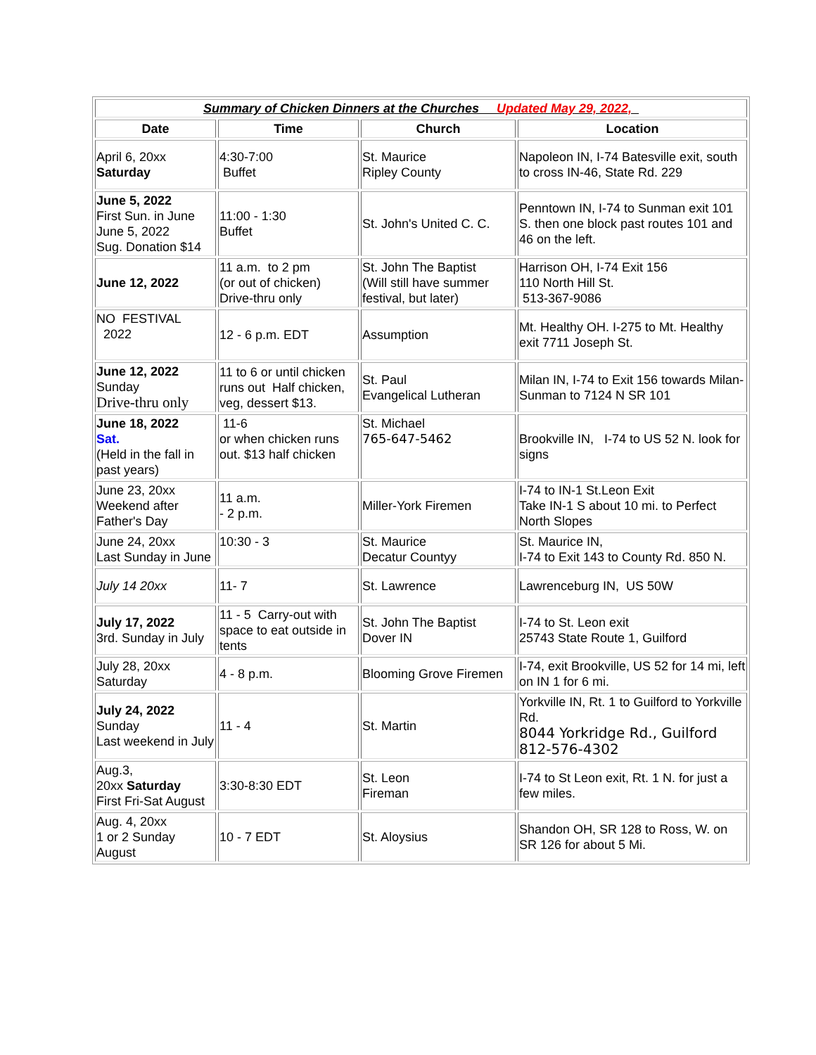| Summary of Chicken Dinners at the Churches Updated May 29, 2022, | | | |
| Date | Time | Church | Location |
| April 6, 20xx Saturday | 4:30-7:00 Buffet | St. Maurice Ripley County | Napoleon IN, I-74 Batesville exit, south to cross IN-46, State Rd. 229 |
| June 5, 2022 First Sun. in June June 5, 2022 Sug. Donation $14 | 11:00 - 1:30 Buffet | St. John's United C. C. | Penntown IN, I-74 to Sunman exit 101 S. then one block past routes 101 and 46 on the left. |
| June 12, 2022 | 11 a.m. to 2 pm (or out of chicken) Drive-thru only | St. John The Baptist (Will still have summer festival, but later) | Harrison OH, I-74 Exit 156 110 North Hill St. 513-367-9086 |
| NO FESTIVAL 2022 | 12 - 6 p.m. EDT | Assumption | Mt. Healthy OH. I-275 to Mt. Healthy exit 7711 Joseph St. |
| June 12, 2022 Sunday Drive-thru only | 11 to 6 or until chicken runs out Half chicken, veg, dessert $13. | St. Paul Evangelical Lutheran | Milan IN, I-74 to Exit 156 towards Milan-Sunman to 7124 N SR 101 |
| June 18, 2022 Sat. (Held in the fall in past years) | 11-6 or when chicken runs out. $13 half chicken | St. Michael 765-647-5462 | Brookville IN, I-74 to US 52 N. look for signs |
| June 23, 20xx Weekend after Father's Day | 11 a.m. - 2 p.m. | Miller-York Firemen | I-74 to IN-1 St.Leon Exit Take IN-1 S about 10 mi. to Perfect North Slopes |
| June 24, 20xx Last Sunday in June | 10:30 - 3 | St. Maurice Decatur Countyy | St. Maurice IN, I-74 to Exit 143 to County Rd. 850 N. |
| July 14 20xx | 11- 7 | St. Lawrence | Lawrenceburg IN, US 50W |
| July 17, 2022 3rd. Sunday in July | 11 - 5 Carry-out with space to eat outside in tents | St. John The Baptist Dover IN | I-74 to St. Leon exit 25743 State Route 1, Guilford |
| July 28, 20xx Saturday | 4 - 8 p.m. | Blooming Grove Firemen | I-74, exit Brookville, US 52 for 14 mi, left on IN 1 for 6 mi. |
| July 24, 2022 Sunday Last weekend in July | 11 - 4 | St. Martin | Yorkville IN, Rt. 1 to Guilford to Yorkville Rd. 8044 Yorkridge Rd., Guilford 812-576-4302 |
| Aug.3, 20xx Saturday First Fri-Sat August | 3:30-8:30 EDT | St. Leon Fireman | I-74 to St Leon exit, Rt. 1 N. for just a few miles. |
| Aug. 4, 20xx 1 or 2 Sunday August | 10 - 7 EDT | St. Aloysius | Shandon OH, SR 128 to Ross, W. on SR 126 for about 5 Mi. |